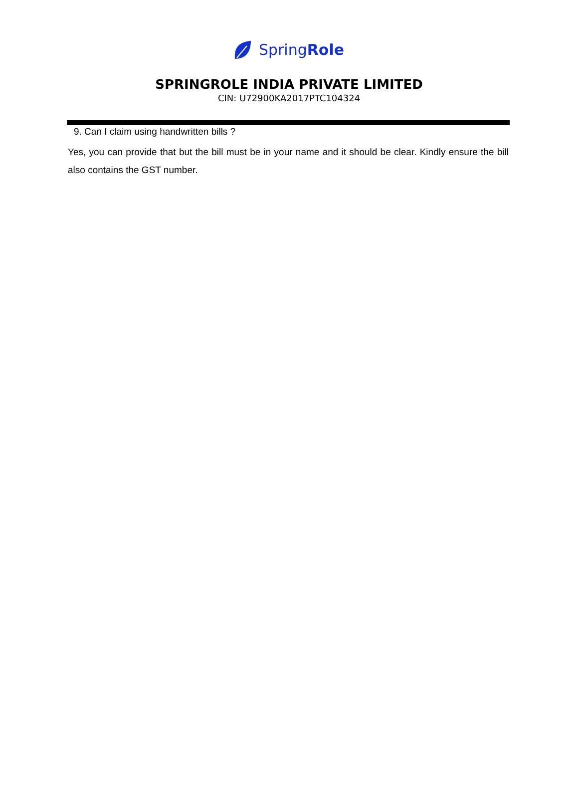SpringRole
SPRINGROLE INDIA PRIVATE LIMITED
CIN: U72900KA2017PTC104324
9. Can I claim using handwritten bills ?
Yes, you can provide that but the bill must be in your name and it should be clear. Kindly ensure the bill also contains the GST number.